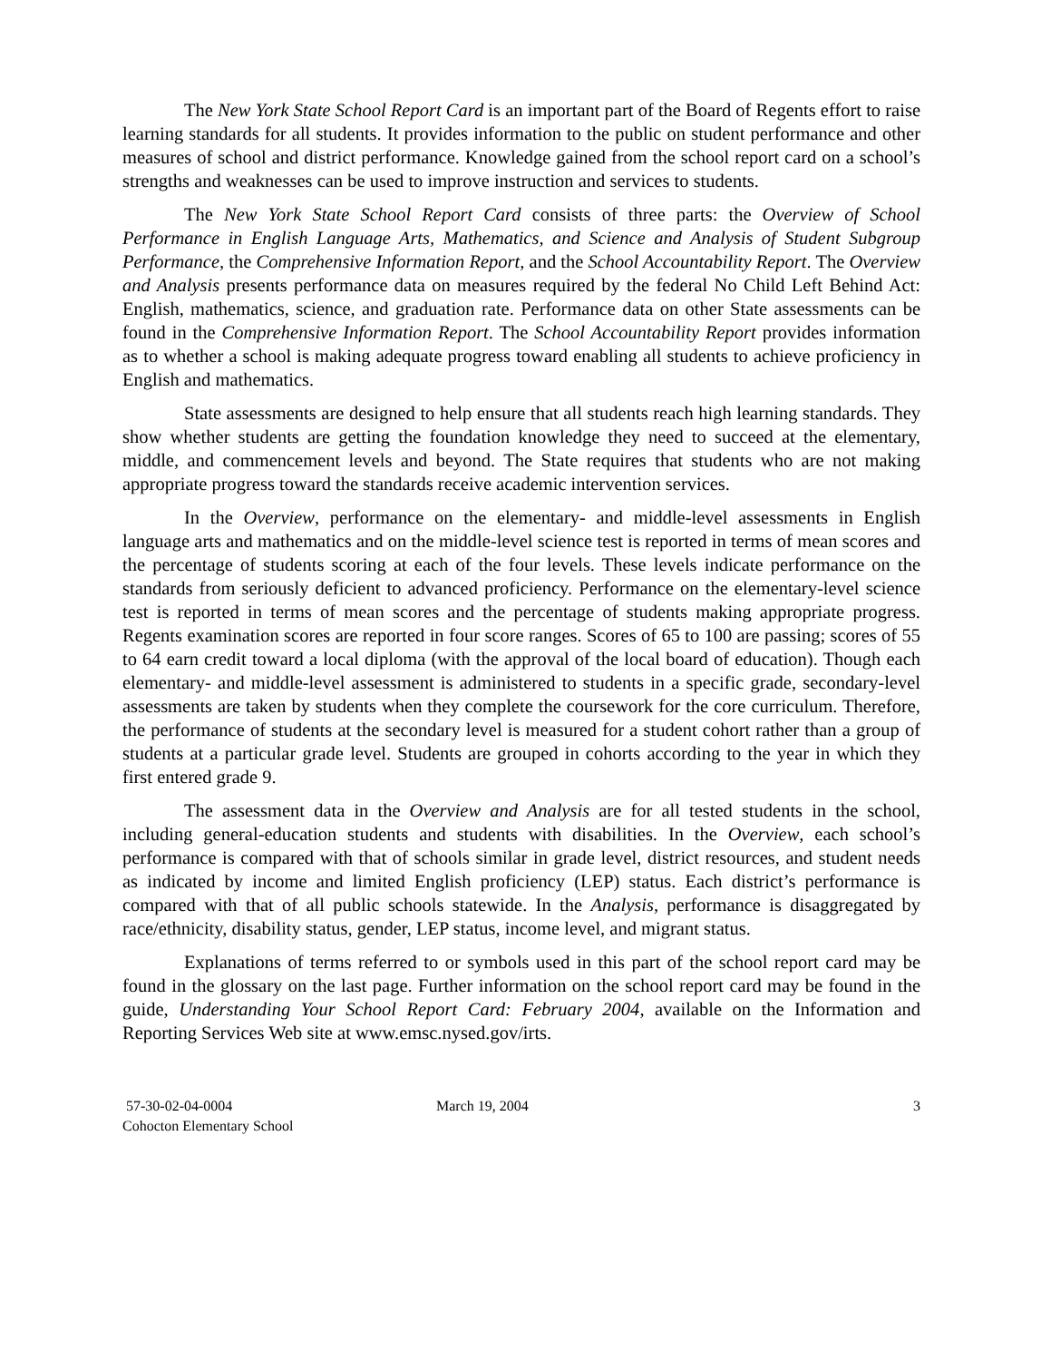The New York State School Report Card is an important part of the Board of Regents effort to raise learning standards for all students. It provides information to the public on student performance and other measures of school and district performance. Knowledge gained from the school report card on a school’s strengths and weaknesses can be used to improve instruction and services to students.
The New York State School Report Card consists of three parts: the Overview of School Performance in English Language Arts, Mathematics, and Science and Analysis of Student Subgroup Performance, the Comprehensive Information Report, and the School Accountability Report. The Overview and Analysis presents performance data on measures required by the federal No Child Left Behind Act: English, mathematics, science, and graduation rate. Performance data on other State assessments can be found in the Comprehensive Information Report. The School Accountability Report provides information as to whether a school is making adequate progress toward enabling all students to achieve proficiency in English and mathematics.
State assessments are designed to help ensure that all students reach high learning standards. They show whether students are getting the foundation knowledge they need to succeed at the elementary, middle, and commencement levels and beyond. The State requires that students who are not making appropriate progress toward the standards receive academic intervention services.
In the Overview, performance on the elementary- and middle-level assessments in English language arts and mathematics and on the middle-level science test is reported in terms of mean scores and the percentage of students scoring at each of the four levels. These levels indicate performance on the standards from seriously deficient to advanced proficiency. Performance on the elementary-level science test is reported in terms of mean scores and the percentage of students making appropriate progress. Regents examination scores are reported in four score ranges. Scores of 65 to 100 are passing; scores of 55 to 64 earn credit toward a local diploma (with the approval of the local board of education). Though each elementary- and middle-level assessment is administered to students in a specific grade, secondary-level assessments are taken by students when they complete the coursework for the core curriculum. Therefore, the performance of students at the secondary level is measured for a student cohort rather than a group of students at a particular grade level. Students are grouped in cohorts according to the year in which they first entered grade 9.
The assessment data in the Overview and Analysis are for all tested students in the school, including general-education students and students with disabilities. In the Overview, each school’s performance is compared with that of schools similar in grade level, district resources, and student needs as indicated by income and limited English proficiency (LEP) status. Each district’s performance is compared with that of all public schools statewide. In the Analysis, performance is disaggregated by race/ethnicity, disability status, gender, LEP status, income level, and migrant status.
Explanations of terms referred to or symbols used in this part of the school report card may be found in the glossary on the last page. Further information on the school report card may be found in the guide, Understanding Your School Report Card: February 2004, available on the Information and Reporting Services Web site at www.emsc.nysed.gov/irts.
57-30-02-04-0004
Cohocton Elementary School
March 19, 2004 3